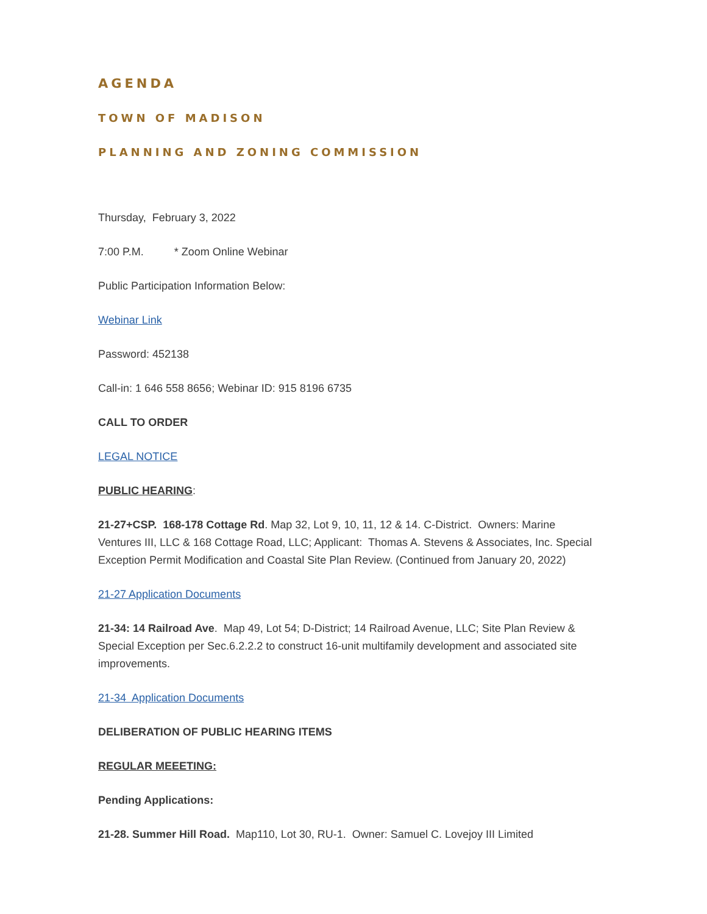AGENDA
TOWN OF MADISON
PLANNING AND ZONING COMMISSION
Thursday, February 3, 2022
7:00 P.M. * Zoom Online Webinar
Public Participation Information Below:
Webinar Link
Password: 452138
Call-in: 1 646 558 8656; Webinar ID: 915 8196 6735
CALL TO ORDER
LEGAL NOTICE
PUBLIC HEARING:
21-27+CSP. 168-178 Cottage Rd. Map 32, Lot 9, 10, 11, 12 & 14. C-District. Owners: Marine Ventures III, LLC & 168 Cottage Road, LLC; Applicant: Thomas A. Stevens & Associates, Inc. Special Exception Permit Modification and Coastal Site Plan Review. (Continued from January 20, 2022)
21-27 Application Documents
21-34: 14 Railroad Ave. Map 49, Lot 54; D-District; 14 Railroad Avenue, LLC; Site Plan Review & Special Exception per Sec.6.2.2.2 to construct 16-unit multifamily development and associated site improvements.
21-34 Application Documents
DELIBERATION OF PUBLIC HEARING ITEMS
REGULAR MEEETING:
Pending Applications:
21-28. Summer Hill Road. Map110, Lot 30, RU-1. Owner: Samuel C. Lovejoy III Limited